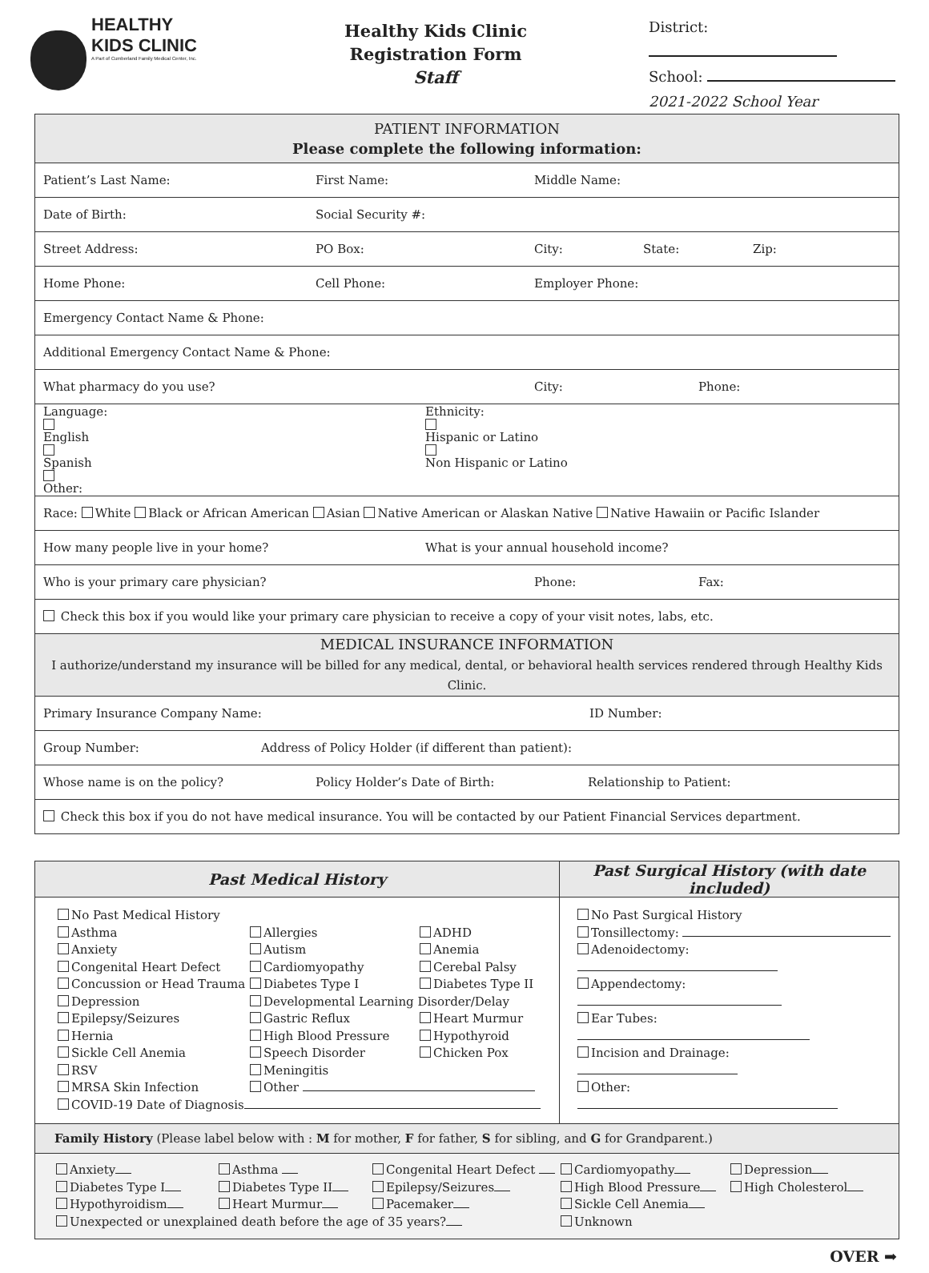HEALTHY
KIDS CLINIC
A Part of Cumberland Family Medical Center, Inc.
Healthy Kids Clinic
Registration Form
Staff
District:
School:
2021-2022 School Year
| PATIENT INFORMATION Please complete the following information: |
| Patient’s Last Name: First Name: Middle Name: |
| Date of Birth: Social Security #: |
| Street Address: PO Box: City: State: Zip: |
| Home Phone: Cell Phone: Employer Phone: |
| Emergency Contact Name & Phone: |
| Additional Emergency Contact Name & Phone: |
| What pharmacy do you use? City: Phone: |
| Language: English Spanish Other: Ethnicity: Hispanic or Latino Non Hispanic or Latino |
| Race: White Black or African American Asian Native American or Alaskan Native Native Hawaiin or Pacific Islander |
| How many people live in your home? What is your annual household income? |
| Who is your primary care physician? Phone: Fax: |
| Check this box if you would like your primary care physician to receive a copy of your visit notes, labs, etc. |
| MEDICAL INSURANCE INFORMATION I authorize/understand my insurance will be billed for any medical, dental, or behavioral health services rendered through Healthy Kids Clinic. |
| Primary Insurance Company Name: ID Number: |
| Group Number: Address of Policy Holder (if different than patient): |
| Whose name is on the policy? Policy Holder’s Date of Birth: Relationship to Patient: |
| Check this box if you do not have medical insurance. You will be contacted by our Patient Financial Services department. |
| Past Medical History | Past Surgical History (with date included) |
| No Past Medical History Asthma Allergies ADHD Anxiety Autism Anemia Congenital Heart Defect Cardiomyopathy Cerebal Palsy Concussion or Head Trauma Diabetes Type I Diabetes Type II Depression Developmental Learning Disorder/Delay Epilepsy/Seizures Gastric Reflux Heart Murmur Hernia High Blood Pressure Hypothyroid Sickle Cell Anemia Speech Disorder Chicken Pox RSV Meningitis MRSA Skin Infection Other COVID-19 Date of Diagnosis | No Past Surgical History Tonsillectomy: Adenoidectomy: Appendectomy: Ear Tubes: Incision and Drainage: Other: |
| Family History (Please label below with : M for mother, F for father, S for sibling, and G for Grandparent.) | |
| Anxiety Asthma Congenital Heart Defect Cardiomyopathy Depression Diabetes Type I Diabetes Type II Epilepsy/Seizures High Blood Pressure High Cholesterol Hypothyroidism Heart Murmur Pacemaker Sickle Cell Anemia Unexpected or unexplained death before the age of 35 years? Unknown | |
OVER ➡